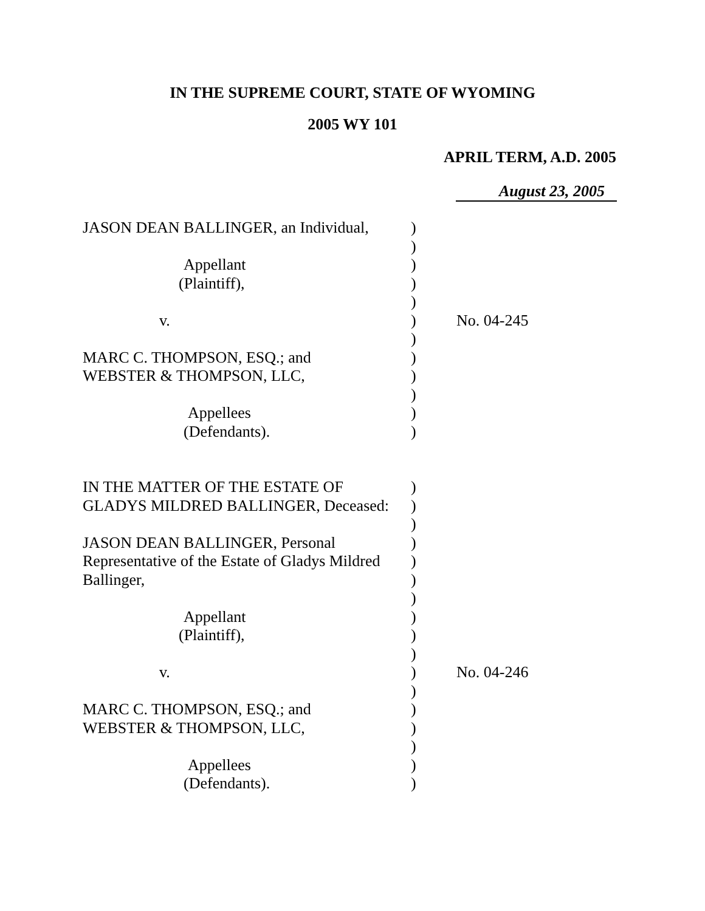IN THE SUPREME COURT, STATE OF WYOMING
2005 WY 101
APRIL TERM, A.D. 2005
August 23, 2005
| JASON DEAN BALLINGER, an Individual, | ) | |
| | ) | |
| Appellant | ) | |
| (Plaintiff), | ) | |
| | ) | |
| v. | ) | No. 04-245 |
| | ) | |
| MARC C. THOMPSON, ESQ.; and | ) | |
| WEBSTER & THOMPSON, LLC, | ) | |
| | ) | |
| Appellees | ) | |
| (Defendants). | ) | |
| IN THE MATTER OF THE ESTATE OF | ) | |
| GLADYS MILDRED BALLINGER, Deceased: | ) | |
| | ) | |
| JASON DEAN BALLINGER, Personal | ) | |
| Representative of the Estate of Gladys Mildred | ) | |
| Ballinger, | ) | |
| | ) | |
| Appellant | ) | |
| (Plaintiff), | ) | |
| | ) | |
| v. | ) | No. 04-246 |
| | ) | |
| MARC C. THOMPSON, ESQ.; and | ) | |
| WEBSTER & THOMPSON, LLC, | ) | |
| | ) | |
| Appellees | ) | |
| (Defendants). | ) | |